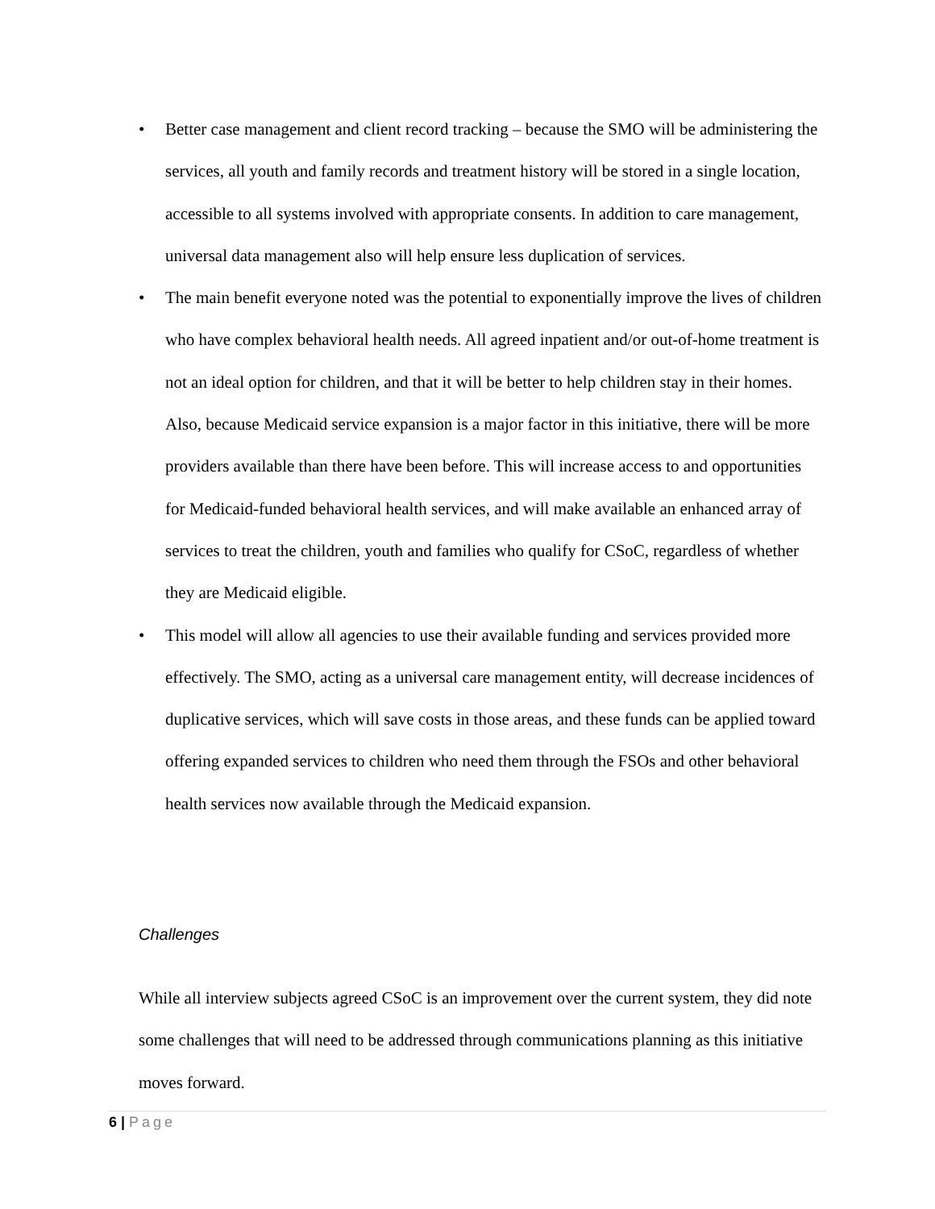• Better case management and client record tracking – because the SMO will be administering the services, all youth and family records and treatment history will be stored in a single location, accessible to all systems involved with appropriate consents. In addition to care management, universal data management also will help ensure less duplication of services.
• The main benefit everyone noted was the potential to exponentially improve the lives of children who have complex behavioral health needs. All agreed inpatient and/or out-of-home treatment is not an ideal option for children, and that it will be better to help children stay in their homes. Also, because Medicaid service expansion is a major factor in this initiative, there will be more providers available than there have been before. This will increase access to and opportunities for Medicaid-funded behavioral health services, and will make available an enhanced array of services to treat the children, youth and families who qualify for CSoC, regardless of whether they are Medicaid eligible.
• This model will allow all agencies to use their available funding and services provided more effectively. The SMO, acting as a universal care management entity, will decrease incidences of duplicative services, which will save costs in those areas, and these funds can be applied toward offering expanded services to children who need them through the FSOs and other behavioral health services now available through the Medicaid expansion.
Challenges
While all interview subjects agreed CSoC is an improvement over the current system, they did note some challenges that will need to be addressed through communications planning as this initiative moves forward.
6 | Page